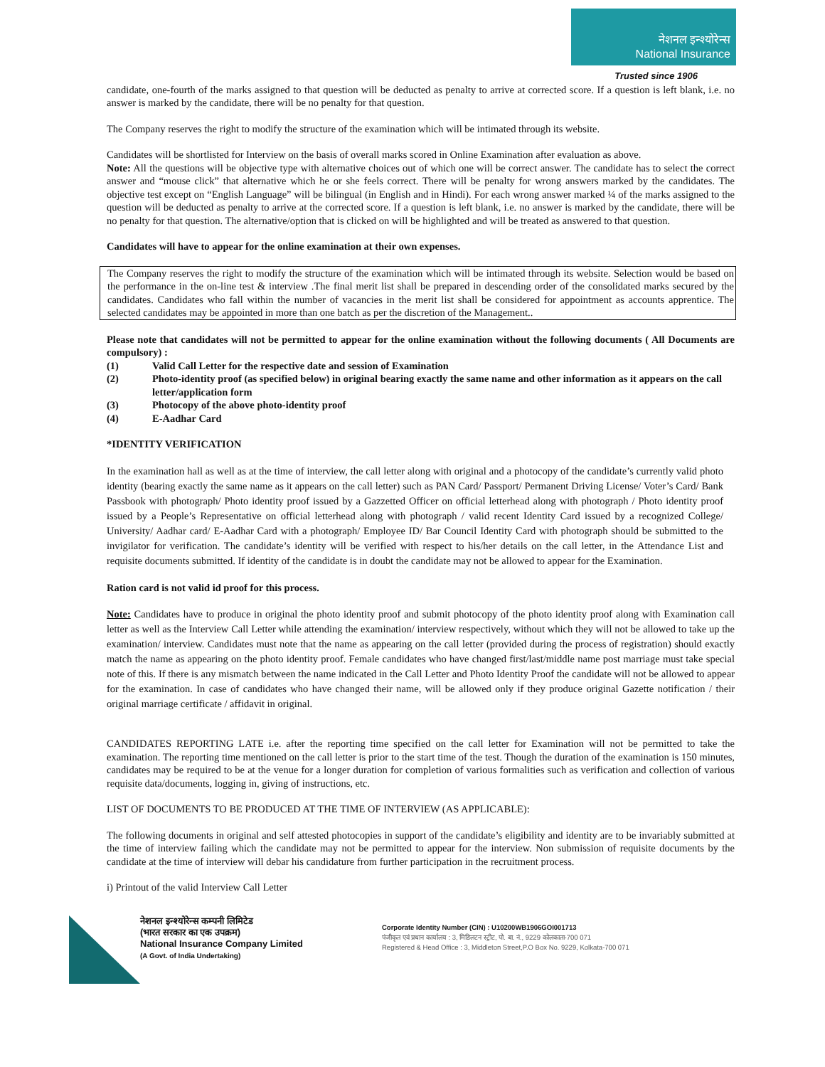नेशनल इन्श्योरेन्स
National Insurance
Trusted since 1906
candidate, one-fourth of the marks assigned to that question will be deducted as penalty to arrive at corrected score. If a question is left blank, i.e. no answer is marked by the candidate, there will be no penalty for that question.
The Company reserves the right to modify the structure of the examination which will be intimated through its website.
Candidates will be shortlisted for Interview on the basis of overall marks scored in Online Examination after evaluation as above.
Note: All the questions will be objective type with alternative choices out of which one will be correct answer. The candidate has to select the correct answer and “mouse click” that alternative which he or she feels correct. There will be penalty for wrong answers marked by the candidates. The objective test except on “English Language” will be bilingual (in English and in Hindi). For each wrong answer marked ¼ of the marks assigned to the question will be deducted as penalty to arrive at the corrected score. If a question is left blank, i.e. no answer is marked by the candidate, there will be no penalty for that question. The alternative/option that is clicked on will be highlighted and will be treated as answered to that question.
Candidates will have to appear for the online examination at their own expenses.
The Company reserves the right to modify the structure of the examination which will be intimated through its website. Selection would be based on the performance in the on-line test & interview .The final merit list shall be prepared in descending order of the consolidated marks secured by the candidates. Candidates who fall within the number of vacancies in the merit list shall be considered for appointment as accounts apprentice. The selected candidates may be appointed in more than one batch as per the discretion of the Management..
Please note that candidates will not be permitted to appear for the online examination without the following documents ( All Documents are compulsory) :
(1) Valid Call Letter for the respective date and session of Examination
(2) Photo-identity proof (as specified below) in original bearing exactly the same name and other information as it appears on the call letter/application form
(3) Photocopy of the above photo-identity proof
(4) E-Aadhar Card
*IDENTITY VERIFICATION
In the examination hall as well as at the time of interview, the call letter along with original and a photocopy of the candidate’s currently valid photo identity (bearing exactly the same name as it appears on the call letter) such as PAN Card/ Passport/ Permanent Driving License/ Voter’s Card/ Bank Passbook with photograph/ Photo identity proof issued by a Gazzetted Officer on official letterhead along with photograph / Photo identity proof issued by a People’s Representative on official letterhead along with photograph / valid recent Identity Card issued by a recognized College/ University/ Aadhar card/ E-Aadhar Card with a photograph/ Employee ID/ Bar Council Identity Card with photograph should be submitted to the invigilator for verification. The candidate’s identity will be verified with respect to his/her details on the call letter, in the Attendance List and requisite documents submitted. If identity of the candidate is in doubt the candidate may not be allowed to appear for the Examination.
Ration card is not valid id proof for this process.
Note: Candidates have to produce in original the photo identity proof and submit photocopy of the photo identity proof along with Examination call letter as well as the Interview Call Letter while attending the examination/ interview respectively, without which they will not be allowed to take up the examination/ interview. Candidates must note that the name as appearing on the call letter (provided during the process of registration) should exactly match the name as appearing on the photo identity proof. Female candidates who have changed first/last/middle name post marriage must take special note of this. If there is any mismatch between the name indicated in the Call Letter and Photo Identity Proof the candidate will not be allowed to appear for the examination. In case of candidates who have changed their name, will be allowed only if they produce original Gazette notification / their original marriage certificate / affidavit in original.
CANDIDATES REPORTING LATE i.e. after the reporting time specified on the call letter for Examination will not be permitted to take the examination. The reporting time mentioned on the call letter is prior to the start time of the test. Though the duration of the examination is 150 minutes, candidates may be required to be at the venue for a longer duration for completion of various formalities such as verification and collection of various requisite data/documents, logging in, giving of instructions, etc.
LIST OF DOCUMENTS TO BE PRODUCED AT THE TIME OF INTERVIEW (AS APPLICABLE):
The following documents in original and self attested photocopies in support of the candidate’s eligibility and identity are to be invariably submitted at the time of interview failing which the candidate may not be permitted to appear for the interview. Non submission of requisite documents by the candidate at the time of interview will debar his candidature from further participation in the recruitment process.
i) Printout of the valid Interview Call Letter
नेशनल इन्श्योरेन्स कम्पनी लिमिटेड
(भारत सरकार का एक उपक्रम)
National Insurance Company Limited
(A Govt. of India Undertaking)
Corporate Identity Number (CIN) : U10200WB1906GOI001713
पंजीकृत एवं प्रधान कार्यालय : 3, मिडिलटन स्ट्रीट, पो. बा. नं., 9229 कोलकाता-700 071
Registered & Head Office : 3, Middleton Street,P.O Box No. 9229, Kolkata-700 071